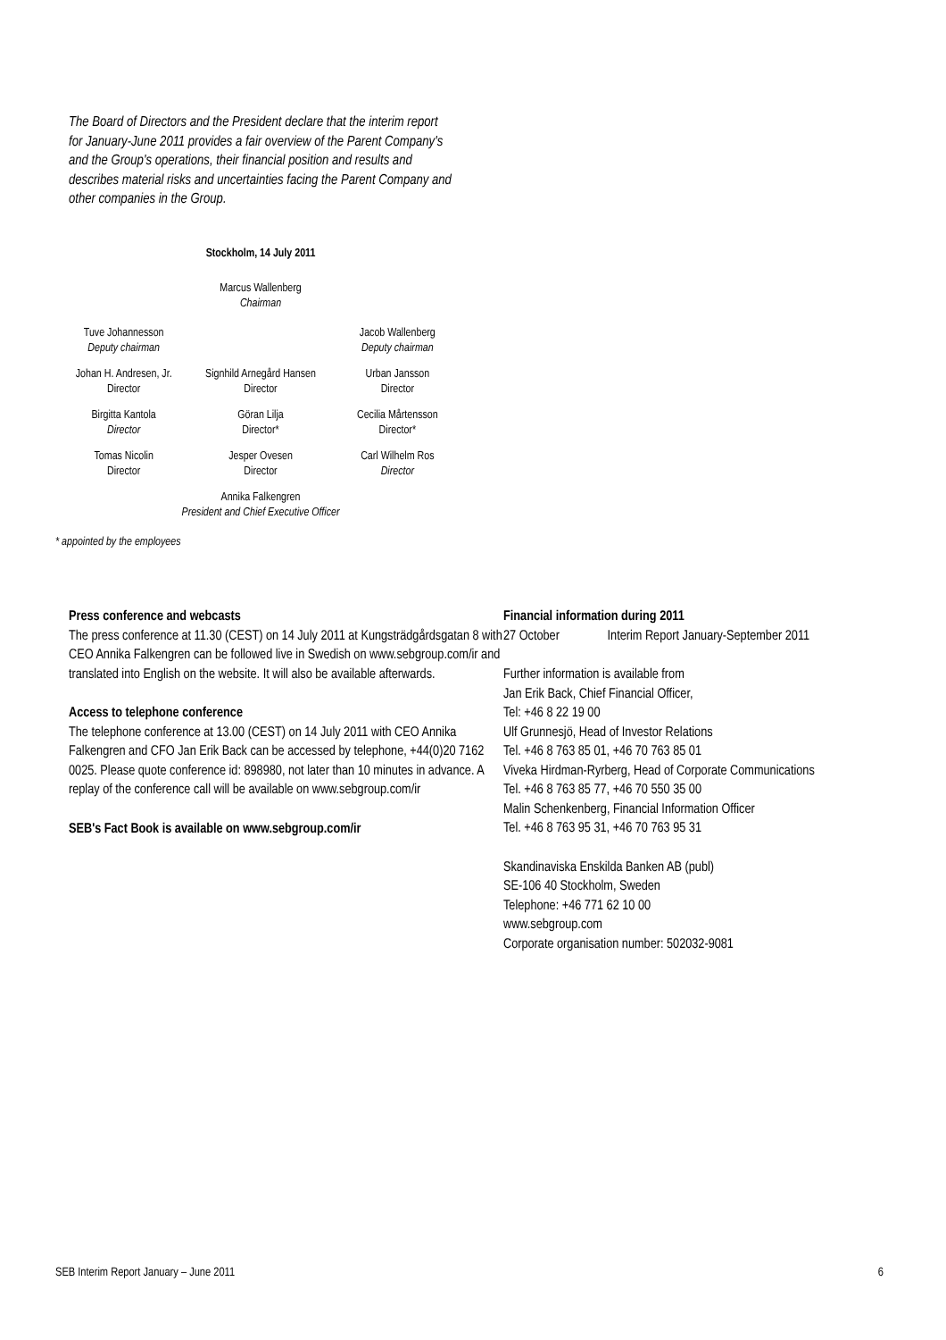The Board of Directors and the President declare that the interim report for January-June 2011 provides a fair overview of the Parent Company's and the Group's operations, their financial position and results and describes material risks and uncertainties facing the Parent Company and other companies in the Group.
Stockholm, 14 July 2011
Marcus Wallenberg
Chairman
| Tuve Johannesson Deputy chairman | | Jacob Wallenberg Deputy chairman |
| Johan H. Andresen, Jr. Director | Signhild Arnegård Hansen Director | Urban Jansson Director |
| Birgitta Kantola Director | Göran Lilja Director* | Cecilia Mårtensson Director* |
| Tomas Nicolin Director | Jesper Ovesen Director | Carl Wilhelm Ros Director |
Annika Falkengren
President and Chief Executive Officer
* appointed by the employees
Press conference and webcasts
The press conference at 11.30 (CEST) on 14 July 2011 at Kungsträdgårdsgatan 8 with CEO Annika Falkengren can be followed live in Swedish on www.sebgroup.com/ir and translated into English on the website. It will also be available afterwards.
Access to telephone conference
The telephone conference at 13.00 (CEST) on 14 July 2011 with CEO Annika Falkengren and CFO Jan Erik Back can be accessed by telephone, +44(0)20 7162 0025. Please quote conference id: 898980, not later than 10 minutes in advance. A replay of the conference call will be available on www.sebgroup.com/ir
SEB's Fact Book is available on www.sebgroup.com/ir
Financial information during 2011
27 October Interim Report January-September 2011
Further information is available from
Jan Erik Back, Chief Financial Officer,
Tel: +46 8 22 19 00
Ulf Grunnesjö, Head of Investor Relations
Tel. +46 8 763 85 01, +46 70 763 85 01
Viveka Hirdman-Ryrberg, Head of Corporate Communications
Tel. +46 8 763 85 77, +46 70 550 35 00
Malin Schenkenberg, Financial Information Officer
Tel. +46 8 763 95 31, +46 70 763 95 31
Skandinaviska Enskilda Banken AB (publ)
SE-106 40 Stockholm, Sweden
Telephone: +46 771 62 10 00
www.sebgroup.com
Corporate organisation number: 502032-9081
SEB Interim Report January – June 2011 6